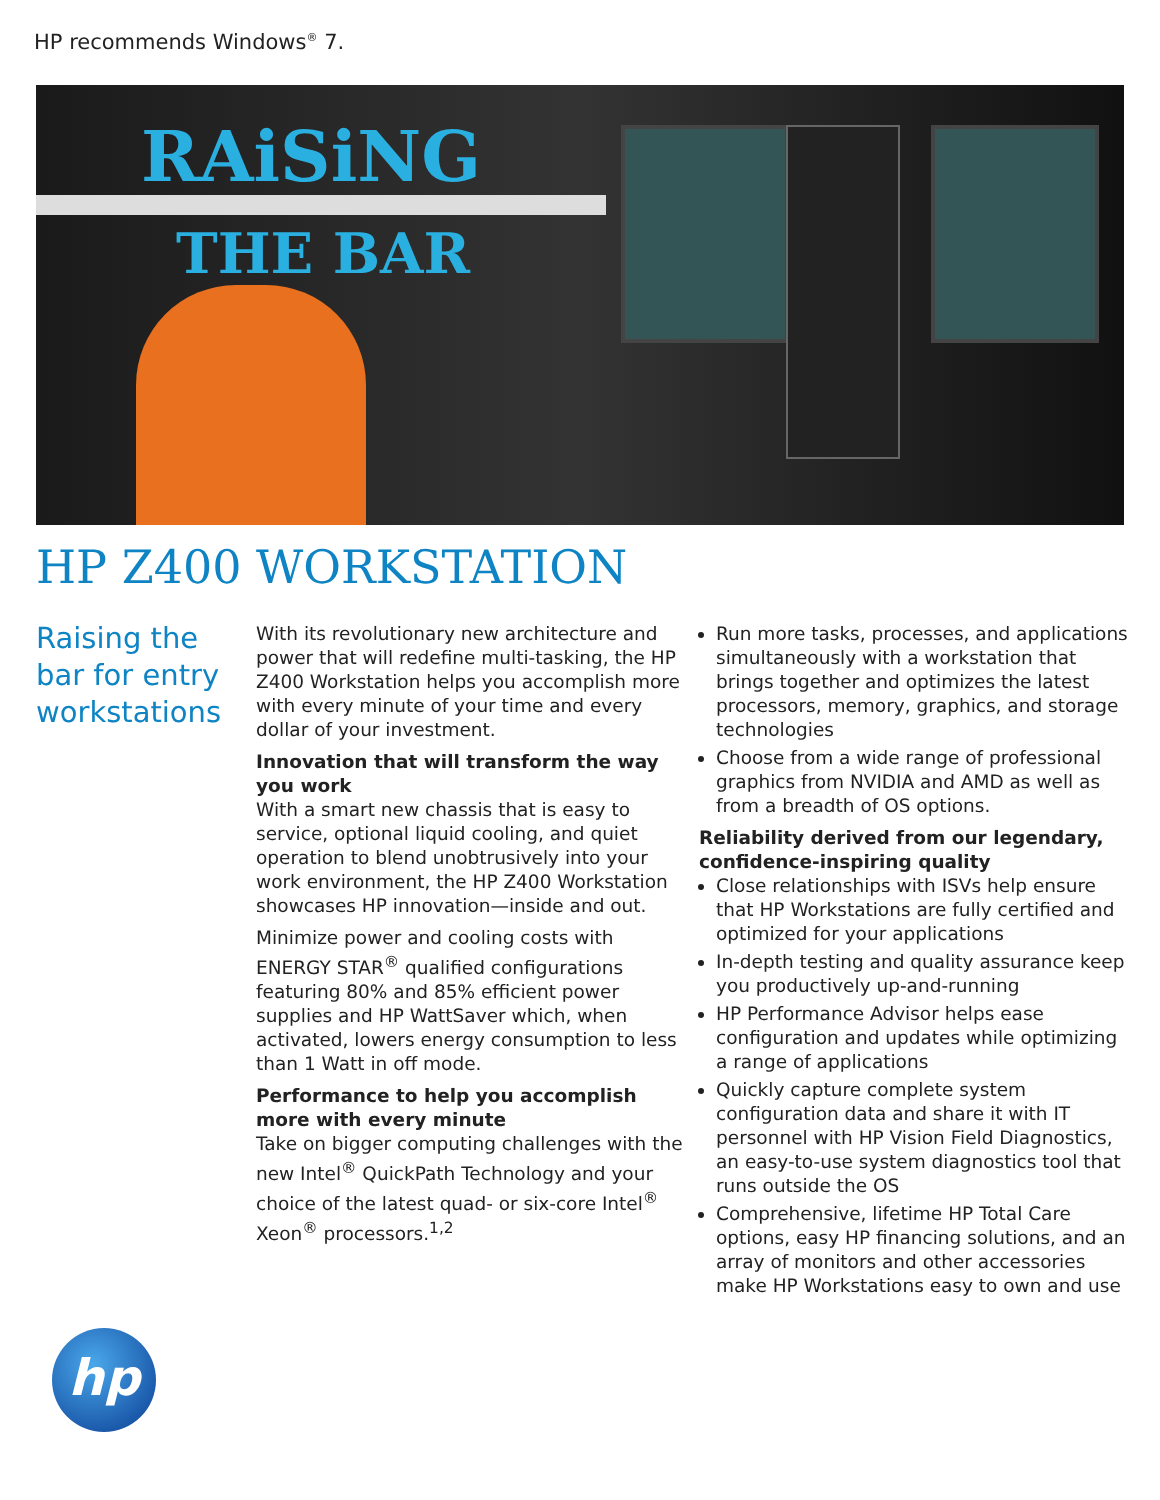HP recommends Windows<sup>®</sup> 7.
RAiSiNG
THE BAR
HP Z400 WORKSTATION
Raising the bar for entry workstations
With its revolutionary new architecture and power that will redefine multi-tasking, the HP Z400 Workstation helps you accomplish more with every minute of your time and every dollar of your investment.
Innovation that will transform the way you work
With a smart new chassis that is easy to service, optional liquid cooling, and quiet operation to blend unobtrusively into your work environment, the HP Z400 Workstation showcases HP innovation—inside and out.
Minimize power and cooling costs with ENERGY STAR<sup>®</sup> qualified configurations featuring 80% and 85% efficient power supplies and HP WattSaver which, when activated, lowers energy consumption to less than 1 Watt in off mode.
Performance to help you accomplish more with every minute
Take on bigger computing challenges with the new Intel<sup>®</sup> QuickPath Technology and your choice of the latest quad- or six-core Intel<sup>®</sup> Xeon<sup>®</sup> processors.<sup>1,2</sup>
Run more tasks, processes, and applications simultaneously with a workstation that brings together and optimizes the latest processors, memory, graphics, and storage technologies
Choose from a wide range of professional graphics from NVIDIA and AMD as well as from a breadth of OS options.
Reliability derived from our legendary, confidence-inspiring quality
Close relationships with ISVs help ensure that HP Workstations are fully certified and optimized for your applications
In-depth testing and quality assurance keep you productively up-and-running
HP Performance Advisor helps ease configuration and updates while optimizing a range of applications
Quickly capture complete system configuration data and share it with IT personnel with HP Vision Field Diagnostics, an easy-to-use system diagnostics tool that runs outside the OS
Comprehensive, lifetime HP Total Care options, easy HP financing solutions, and an array of monitors and other accessories make HP Workstations easy to own and use
hp